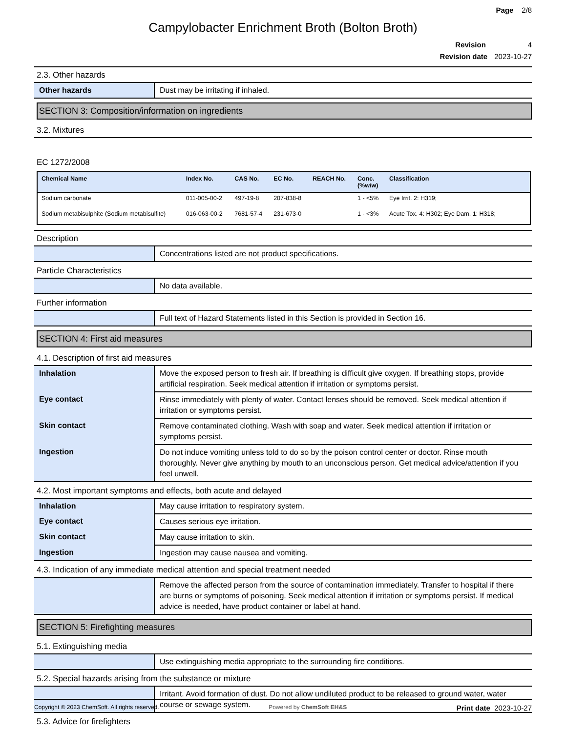Page 2/8
Campylobacter Enrichment Broth (Bolton Broth)
Revision 4
Revision date 2023-10-27
2.3. Other hazards
| Other hazards | Dust may be irritating if inhaled. |
SECTION 3: Composition/information on ingredients
3.2. Mixtures
EC 1272/2008
| Chemical Name | Index No. | CAS No. | EC No. | REACH No. | Conc. (%w/w) | Classification |
| --- | --- | --- | --- | --- | --- | --- |
| Sodium carbonate | 011-005-00-2 | 497-19-8 | 207-838-8 | | 1 - <5% | Eye Irrit. 2: H319; |
| Sodium metabisulphite (Sodium metabisulfite) | 016-063-00-2 | 7681-57-4 | 231-673-0 | | 1 - <3% | Acute Tox. 4: H302; Eye Dam. 1: H318; |
Description
| | Concentrations listed are not product specifications. |
Particle Characteristics
| | No data available. |
Further information
| | Full text of Hazard Statements listed in this Section is provided in Section 16. |
SECTION 4: First aid measures
4.1. Description of first aid measures
| Inhalation | Move the exposed person to fresh air. If breathing is difficult give oxygen. If breathing stops, provide artificial respiration. Seek medical attention if irritation or symptoms persist. |
| Eye contact | Rinse immediately with plenty of water. Contact lenses should be removed. Seek medical attention if irritation or symptoms persist. |
| Skin contact | Remove contaminated clothing. Wash with soap and water. Seek medical attention if irritation or symptoms persist. |
| Ingestion | Do not induce vomiting unless told to do so by the poison control center or doctor. Rinse mouth thoroughly. Never give anything by mouth to an unconscious person. Get medical advice/attention if you feel unwell. |
4.2. Most important symptoms and effects, both acute and delayed
| Inhalation | May cause irritation to respiratory system. |
| Eye contact | Causes serious eye irritation. |
| Skin contact | May cause irritation to skin. |
| Ingestion | Ingestion may cause nausea and vomiting. |
4.3. Indication of any immediate medical attention and special treatment needed
| | Remove the affected person from the source of contamination immediately. Transfer to hospital if there are burns or symptoms of poisoning. Seek medical attention if irritation or symptoms persist. If medical advice is needed, have product container or label at hand. |
SECTION 5: Firefighting measures
5.1. Extinguishing media
| | Use extinguishing media appropriate to the surrounding fire conditions. |
5.2. Special hazards arising from the substance or mixture
| | Irritant. Avoid formation of dust. Do not allow undiluted product to be released to ground water, water course or sewage system. |
5.3. Advice for firefighters
Copyright © 2023 ChemSoft. All rights reserved. Powered by ChemSoft EH&S Print date 2023-10-27